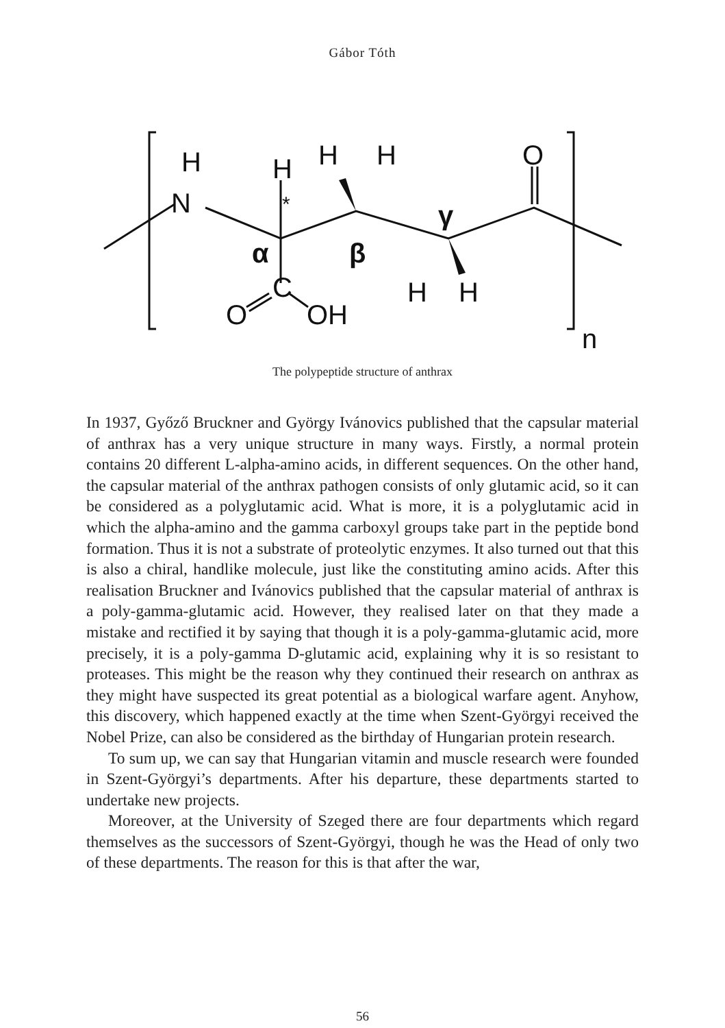Gábor Tóth
H
N
H
H
H
O
C
O
OH
H
H
n
*
α
β
γ
The polypeptide structure of anthrax
In 1937, Győző Bruckner and György Ivánovics published that the capsular material of anthrax has a very unique structure in many ways. Firstly, a normal protein contains 20 different L-alpha-amino acids, in different sequences. On the other hand, the capsular material of the anthrax pathogen consists of only glutamic acid, so it can be considered as a polyglutamic acid. What is more, it is a polyglutamic acid in which the alpha-amino and the gamma carboxyl groups take part in the peptide bond formation. Thus it is not a substrate of proteolytic enzymes. It also turned out that this is also a chiral, handlike molecule, just like the constituting amino acids. After this realisation Bruckner and Ivánovics published that the capsular material of anthrax is a poly-gamma-glutamic acid. However, they realised later on that they made a mistake and rectified it by saying that though it is a poly-gamma-glutamic acid, more precisely, it is a poly-gamma D-glutamic acid, explaining why it is so resistant to proteases. This might be the reason why they continued their research on anthrax as they might have suspected its great potential as a biological warfare agent. Anyhow, this discovery, which happened exactly at the time when Szent-Györgyi received the Nobel Prize, can also be considered as the birthday of Hungarian protein research.
To sum up, we can say that Hungarian vitamin and muscle research were founded in Szent-Györgyi’s departments. After his departure, these departments started to undertake new projects.
Moreover, at the University of Szeged there are four departments which regard themselves as the successors of Szent-Györgyi, though he was the Head of only two of these departments. The reason for this is that after the war,
56